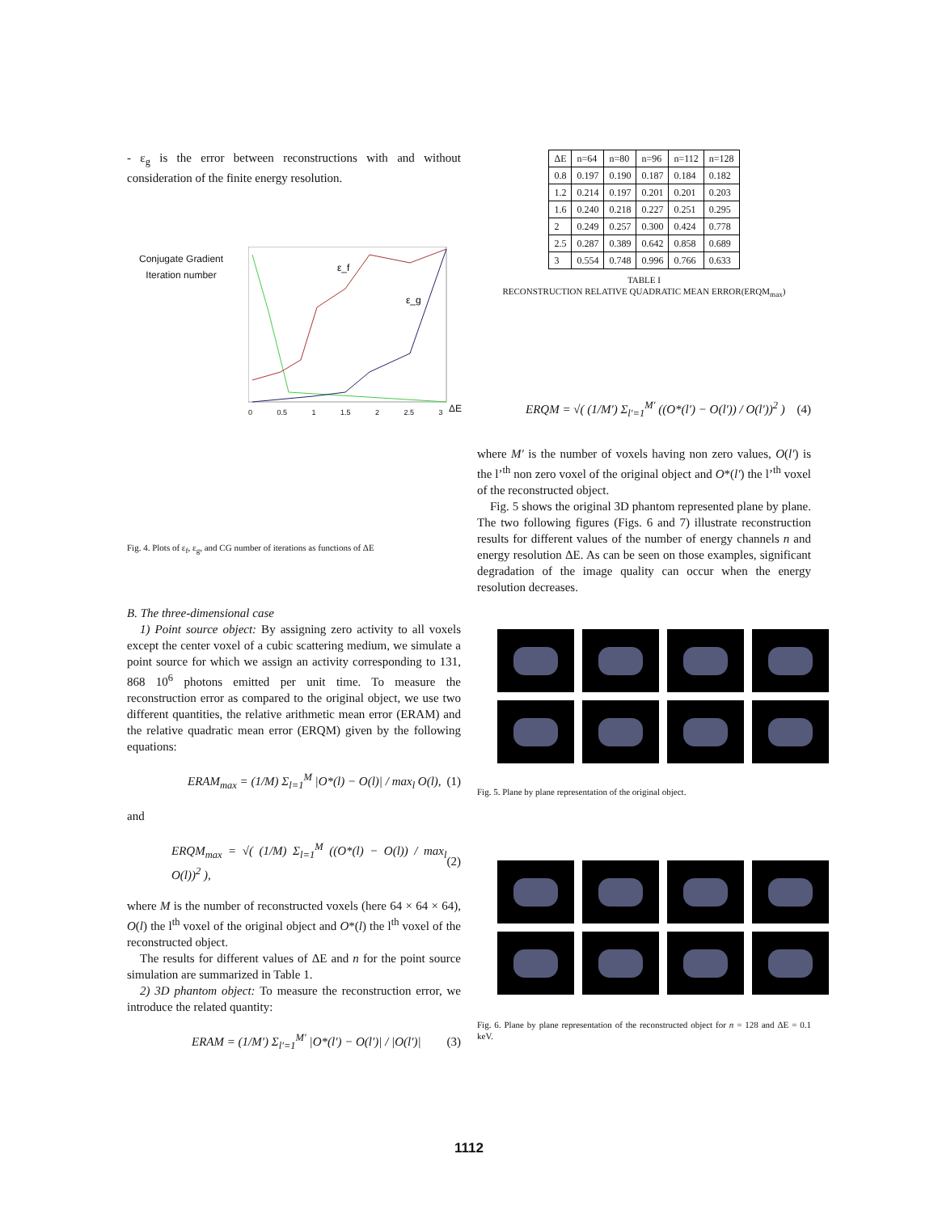- ε<sub>g</sub> is the error between reconstructions with and without consideration of the finite energy resolution.
Conjugate Gradient
Iteration number
ε_f
ε_g
0 0.5 1 1.5 2 2.5 3 ΔE
Fig. 4. Plots of ε<sub>f</sub>, ε<sub>g</sub>, and CG number of iterations as functions of ΔE
B. The three-dimensional case
1) Point source object: By assigning zero activity to all voxels except the center voxel of a cubic scattering medium, we simulate a point source for which we assign an activity corresponding to 131, 868 10<sup>6</sup> photons emitted per unit time. To measure the reconstruction error as compared to the original object, we use two different quantities, the relative arithmetic mean error (ERAM) and the relative quadratic mean error (ERQM) given by the following equations:
ERAM<sub>max</sub> = (1/M) Σ<sub>l=1</sub><sup>M</sup> |O*(l) − O(l)| / max<sub>l</sub> O(l), (1)
and
ERQM<sub>max</sub> = √( (1/M) Σ<sub>l=1</sub><sup>M</sup> ((O*(l) − O(l)) / max<sub>l</sub> O(l))<sup>2</sup> ), (2)
where M is the number of reconstructed voxels (here 64 × 64 × 64), O(l) the l<sup>th</sup> voxel of the original object and O*(l) the l<sup>th</sup> voxel of the reconstructed object.
The results for different values of ΔE and n for the point source simulation are summarized in Table 1.
2) 3D phantom object: To measure the reconstruction error, we introduce the related quantity:
ERAM = (1/M′) Σ<sub>l′=1</sub><sup>M′</sup> |O*(l′) − O(l′)| / |O(l′)| (3)
| ΔE | n=64 | n=80 | n=96 | n=112 | n=128 |
| --- | --- | --- | --- | --- | --- |
| 0.8 | 0.197 | 0.190 | 0.187 | 0.184 | 0.182 |
| 1.2 | 0.214 | 0.197 | 0.201 | 0.201 | 0.203 |
| 1.6 | 0.240 | 0.218 | 0.227 | 0.251 | 0.295 |
| 2 | 0.249 | 0.257 | 0.300 | 0.424 | 0.778 |
| 2.5 | 0.287 | 0.389 | 0.642 | 0.858 | 0.689 |
| 3 | 0.554 | 0.748 | 0.996 | 0.766 | 0.633 |
TABLE I
RECONSTRUCTION RELATIVE QUADRATIC MEAN ERROR(ERQM<sub>max</sub>)
ERQM = √( (1/M′) Σ<sub>l′=1</sub><sup>M′</sup> ((O*(l′) − O(l′)) / O(l′))<sup>2</sup> ) (4)
where M′ is the number of voxels having non zero values, O(l′) is the l’<sup>th</sup> non zero voxel of the original object and O*(l′) the l’<sup>th</sup> voxel of the reconstructed object.
Fig. 5 shows the original 3D phantom represented plane by plane. The two following figures (Figs. 6 and 7) illustrate reconstruction results for different values of the number of energy channels n and energy resolution ΔE. As can be seen on those examples, significant degradation of the image quality can occur when the energy resolution decreases.
Fig. 5. Plane by plane representation of the original object.
Fig. 6. Plane by plane representation of the reconstructed object for n = 128 and ΔE = 0.1 keV.
1112